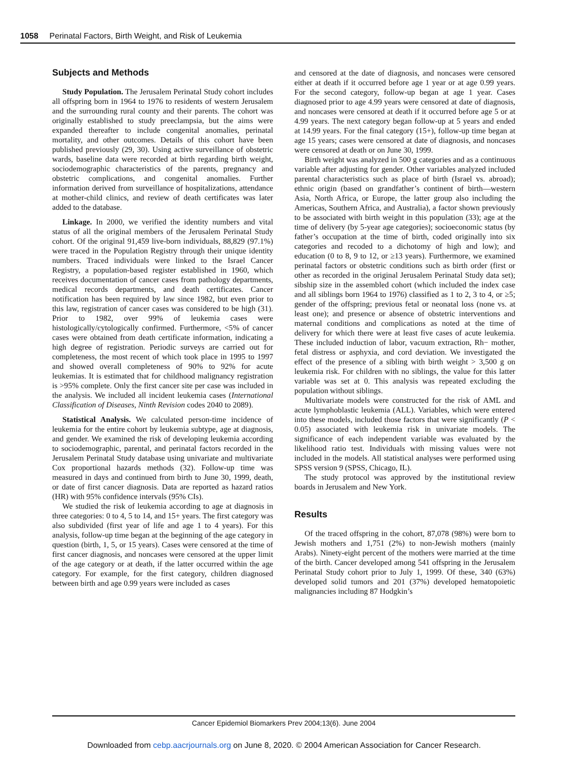1058 Perinatal Factors, Birth Weight, and Risk of Leukemia
Subjects and Methods
Study Population. The Jerusalem Perinatal Study cohort includes all offspring born in 1964 to 1976 to residents of western Jerusalem and the surrounding rural county and their parents. The cohort was originally established to study preeclampsia, but the aims were expanded thereafter to include congenital anomalies, perinatal mortality, and other outcomes. Details of this cohort have been published previously (29, 30). Using active surveillance of obstetric wards, baseline data were recorded at birth regarding birth weight, sociodemographic characteristics of the parents, pregnancy and obstetric complications, and congenital anomalies. Further information derived from surveillance of hospitalizations, attendance at mother-child clinics, and review of death certificates was later added to the database.
Linkage. In 2000, we verified the identity numbers and vital status of all the original members of the Jerusalem Perinatal Study cohort. Of the original 91,459 live-born individuals, 88,829 (97.1%) were traced in the Population Registry through their unique identity numbers. Traced individuals were linked to the Israel Cancer Registry, a population-based register established in 1960, which receives documentation of cancer cases from pathology departments, medical records departments, and death certificates. Cancer notification has been required by law since 1982, but even prior to this law, registration of cancer cases was considered to be high (31). Prior to 1982, over 99% of leukemia cases were histologically/cytologically confirmed. Furthermore, <5% of cancer cases were obtained from death certificate information, indicating a high degree of registration. Periodic surveys are carried out for completeness, the most recent of which took place in 1995 to 1997 and showed overall completeness of 90% to 92% for acute leukemias. It is estimated that for childhood malignancy registration is >95% complete. Only the first cancer site per case was included in the analysis. We included all incident leukemia cases (International Classification of Diseases, Ninth Revision codes 2040 to 2089).
Statistical Analysis. We calculated person-time incidence of leukemia for the entire cohort by leukemia subtype, age at diagnosis, and gender. We examined the risk of developing leukemia according to sociodemographic, parental, and perinatal factors recorded in the Jerusalem Perinatal Study database using univariate and multivariate Cox proportional hazards methods (32). Follow-up time was measured in days and continued from birth to June 30, 1999, death, or date of first cancer diagnosis. Data are reported as hazard ratios (HR) with 95% confidence intervals (95% CIs).
We studied the risk of leukemia according to age at diagnosis in three categories: 0 to 4, 5 to 14, and 15+ years. The first category was also subdivided (first year of life and age 1 to 4 years). For this analysis, follow-up time began at the beginning of the age category in question (birth, 1, 5, or 15 years). Cases were censored at the time of first cancer diagnosis, and noncases were censored at the upper limit of the age category or at death, if the latter occurred within the age category. For example, for the first category, children diagnosed between birth and age 0.99 years were included as cases
and censored at the date of diagnosis, and noncases were censored either at death if it occurred before age 1 year or at age 0.99 years. For the second category, follow-up began at age 1 year. Cases diagnosed prior to age 4.99 years were censored at date of diagnosis, and noncases were censored at death if it occurred before age 5 or at 4.99 years. The next category began follow-up at 5 years and ended at 14.99 years. For the final category (15+), follow-up time began at age 15 years; cases were censored at date of diagnosis, and noncases were censored at death or on June 30, 1999.
Birth weight was analyzed in 500 g categories and as a continuous variable after adjusting for gender. Other variables analyzed included parental characteristics such as place of birth (Israel vs. abroad); ethnic origin (based on grandfather’s continent of birth—western Asia, North Africa, or Europe, the latter group also including the Americas, Southern Africa, and Australia), a factor shown previously to be associated with birth weight in this population (33); age at the time of delivery (by 5-year age categories); socioeconomic status (by father’s occupation at the time of birth, coded originally into six categories and recoded to a dichotomy of high and low); and education (0 to 8, 9 to 12, or ≥13 years). Furthermore, we examined perinatal factors or obstetric conditions such as birth order (first or other as recorded in the original Jerusalem Perinatal Study data set); sibship size in the assembled cohort (which included the index case and all siblings born 1964 to 1976) classified as 1 to 2, 3 to 4, or ≥5; gender of the offspring; previous fetal or neonatal loss (none vs. at least one); and presence or absence of obstetric interventions and maternal conditions and complications as noted at the time of delivery for which there were at least five cases of acute leukemia. These included induction of labor, vacuum extraction, Rh− mother, fetal distress or asphyxia, and cord deviation. We investigated the effect of the presence of a sibling with birth weight > 3,500 g on leukemia risk. For children with no siblings, the value for this latter variable was set at 0. This analysis was repeated excluding the population without siblings.
Multivariate models were constructed for the risk of AML and acute lymphoblastic leukemia (ALL). Variables, which were entered into these models, included those factors that were significantly (P < 0.05) associated with leukemia risk in univariate models. The significance of each independent variable was evaluated by the likelihood ratio test. Individuals with missing values were not included in the models. All statistical analyses were performed using SPSS version 9 (SPSS, Chicago, IL).
The study protocol was approved by the institutional review boards in Jerusalem and New York.
Results
Of the traced offspring in the cohort, 87,078 (98%) were born to Jewish mothers and 1,751 (2%) to non-Jewish mothers (mainly Arabs). Ninety-eight percent of the mothers were married at the time of the birth. Cancer developed among 541 offspring in the Jerusalem Perinatal Study cohort prior to July 1, 1999. Of these, 340 (63%) developed solid tumors and 201 (37%) developed hematopoietic malignancies including 87 Hodgkin’s
Cancer Epidemiol Biomarkers Prev 2004;13(6). June 2004
Downloaded from cebp.aacrjournals.org on June 8, 2020. © 2004 American Association for Cancer Research.